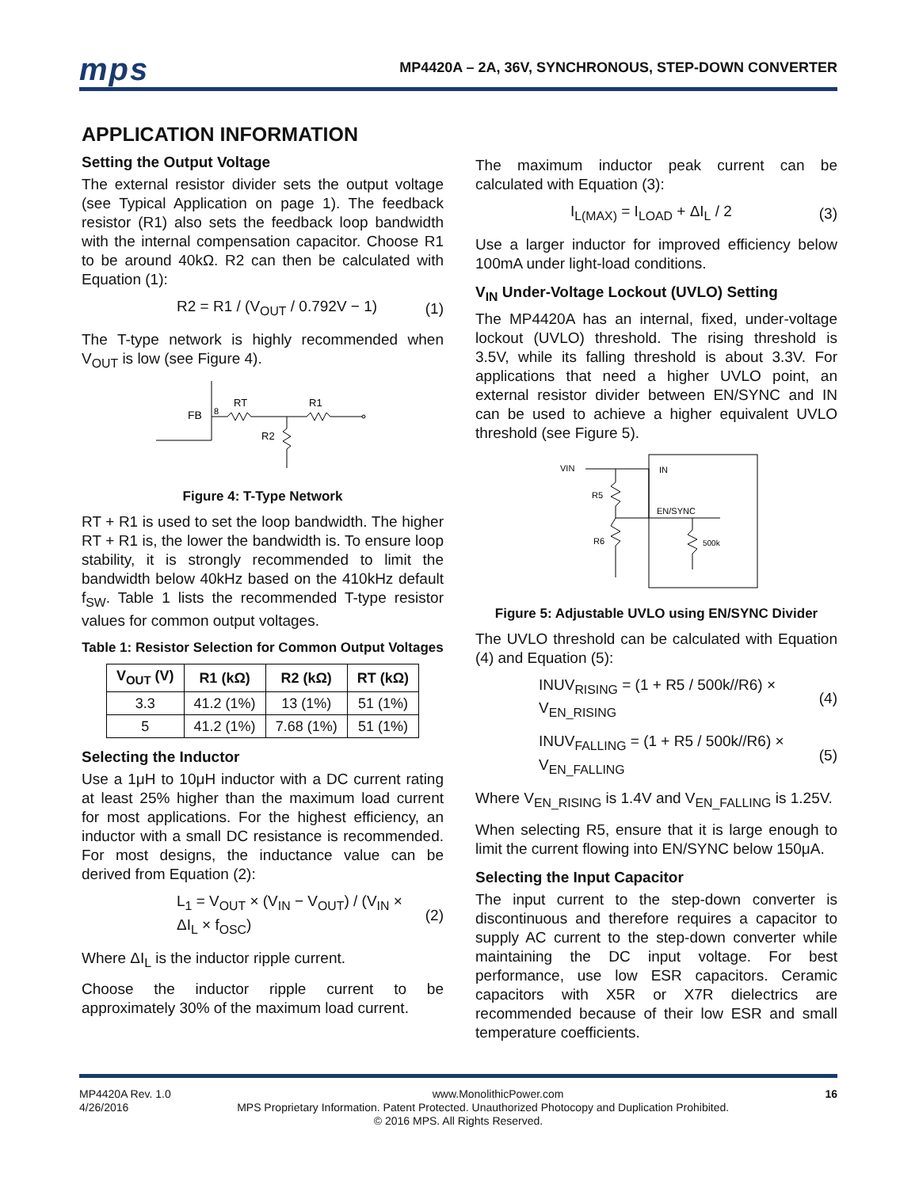mps
MP4420A – 2A, 36V, SYNCHRONOUS, STEP-DOWN CONVERTER
APPLICATION INFORMATION
Setting the Output Voltage
The external resistor divider sets the output voltage (see Typical Application on page 1). The feedback resistor (R1) also sets the feedback loop bandwidth with the internal compensation capacitor. Choose R1 to be around 40kΩ. R2 can then be calculated with Equation (1):
R2 = R1 / (V<sub>OUT</sub> / 0.792V − 1) (1)
The T-type network is highly recommended when V<sub>OUT</sub> is low (see Figure 4).
FB
8
RT
R1
R2
Figure 4: T-Type Network
RT + R1 is used to set the loop bandwidth. The higher RT + R1 is, the lower the bandwidth is. To ensure loop stability, it is strongly recommended to limit the bandwidth below 40kHz based on the 410kHz default f<sub>SW</sub>. Table 1 lists the recommended T-type resistor values for common output voltages.
Table 1: Resistor Selection for Common Output Voltages
| V<sub>OUT</sub> (V) | R1 (kΩ) | R2 (kΩ) | RT (kΩ) |
| --- | --- | --- | --- |
| 3.3 | 41.2 (1%) | 13 (1%) | 51 (1%) |
| 5 | 41.2 (1%) | 7.68 (1%) | 51 (1%) |
Selecting the Inductor
Use a 1μH to 10μH inductor with a DC current rating at least 25% higher than the maximum load current for most applications. For the highest efficiency, an inductor with a small DC resistance is recommended. For most designs, the inductance value can be derived from Equation (2):
L<sub>1</sub> = V<sub>OUT</sub> × (V<sub>IN</sub> − V<sub>OUT</sub>) / (V<sub>IN</sub> × ΔI<sub>L</sub> × f<sub>OSC</sub>) (2)
Where ΔI<sub>L</sub> is the inductor ripple current.
Choose the inductor ripple current to be approximately 30% of the maximum load current.
The maximum inductor peak current can be calculated with Equation (3):
I<sub>L(MAX)</sub> = I<sub>LOAD</sub> + ΔI<sub>L</sub> / 2 (3)
Use a larger inductor for improved efficiency below 100mA under light-load conditions.
V<sub>IN</sub> Under-Voltage Lockout (UVLO) Setting
The MP4420A has an internal, fixed, under-voltage lockout (UVLO) threshold. The rising threshold is 3.5V, while its falling threshold is about 3.3V. For applications that need a higher UVLO point, an external resistor divider between EN/SYNC and IN can be used to achieve a higher equivalent UVLO threshold (see Figure 5).
VIN
IN
EN/SYNC
R5
R6
500k
Figure 5: Adjustable UVLO using EN/SYNC Divider
The UVLO threshold can be calculated with Equation (4) and Equation (5):
INUV<sub>RISING</sub> = (1 + R5 / 500k//R6) × V<sub>EN_RISING</sub> (4)
INUV<sub>FALLING</sub> = (1 + R5 / 500k//R6) × V<sub>EN_FALLING</sub> (5)
Where V<sub>EN_RISING</sub> is 1.4V and V<sub>EN_FALLING</sub> is 1.25V.
When selecting R5, ensure that it is large enough to limit the current flowing into EN/SYNC below 150μA.
Selecting the Input Capacitor
The input current to the step-down converter is discontinuous and therefore requires a capacitor to supply AC current to the step-down converter while maintaining the DC input voltage. For best performance, use low ESR capacitors. Ceramic capacitors with X5R or X7R dielectrics are recommended because of their low ESR and small temperature coefficients.
MP4420A Rev. 1.0 www.MonolithicPower.com 16
4/26/2016 MPS Proprietary Information. Patent Protected. Unauthorized Photocopy and Duplication Prohibited.
© 2016 MPS. All Rights Reserved.